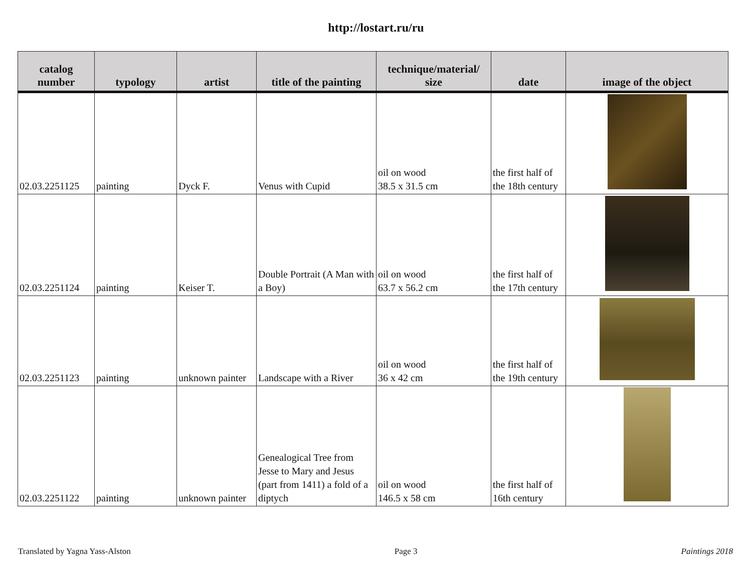http://lostart.ru/ru
| catalog number | typology | artist | title of the painting | technique/material/ size | date | image of the object |
| --- | --- | --- | --- | --- | --- | --- |
| 02.03.2251125 | painting | Dyck F. | Venus with Cupid | oil on wood 38.5 x 31.5 cm | the first half of the 18th century | |
| 02.03.2251124 | painting | Keiser T. | Double Portrait (A Man with a Boy) | oil on wood 63.7 x 56.2 cm | the first half of the 17th century | |
| 02.03.2251123 | painting | unknown painter | Landscape with a River | oil on wood 36 x 42 cm | the first half of the 19th century | |
| 02.03.2251122 | painting | unknown painter | Genealogical Tree from Jesse to Mary and Jesus (part from 1411) a fold of a diptych | oil on wood 146.5 x 58 cm | the first half of 16th century | |
Translated by Yagna Yass-Alston Page 3 Paintings 2018